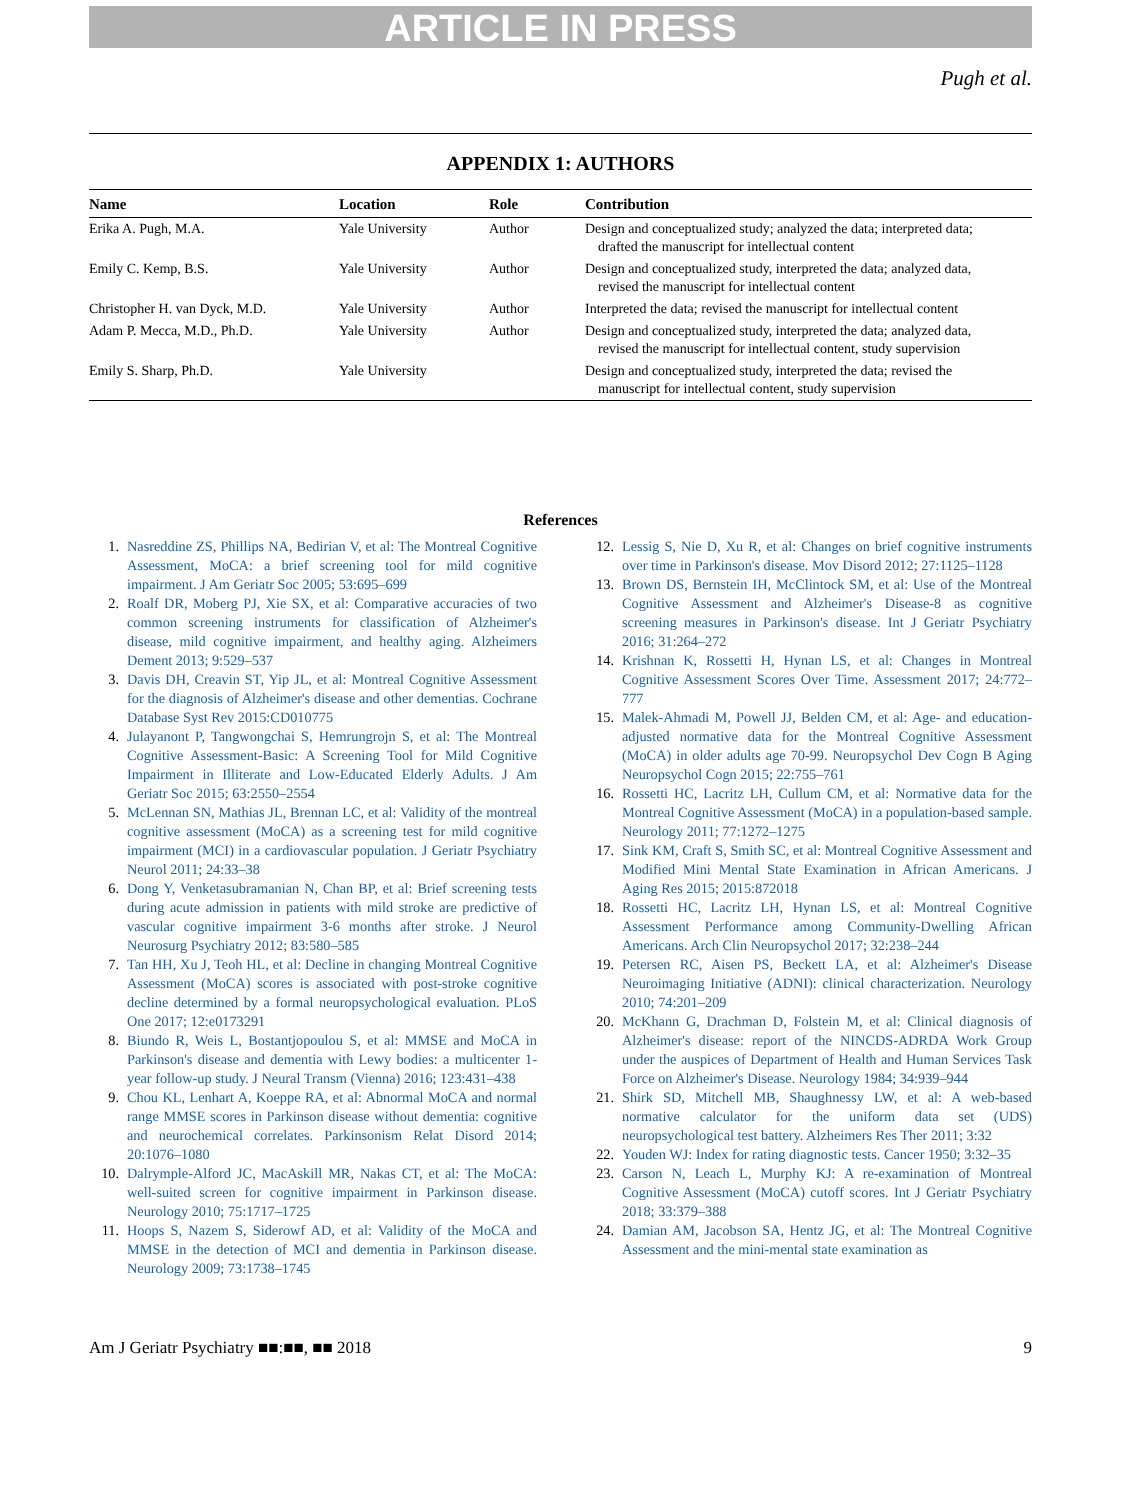ARTICLE IN PRESS
Pugh et al.
APPENDIX 1: AUTHORS
| Name | Location | Role | Contribution |
| --- | --- | --- | --- |
| Erika A. Pugh, M.A. | Yale University | Author | Design and conceptualized study; analyzed the data; interpreted data; drafted the manuscript for intellectual content |
| Emily C. Kemp, B.S. | Yale University | Author | Design and conceptualized study, interpreted the data; analyzed data, revised the manuscript for intellectual content |
| Christopher H. van Dyck, M.D. | Yale University | Author | Interpreted the data; revised the manuscript for intellectual content |
| Adam P. Mecca, M.D., Ph.D. | Yale University | Author | Design and conceptualized study, interpreted the data; analyzed data, revised the manuscript for intellectual content, study supervision |
| Emily S. Sharp, Ph.D. | Yale University | | Design and conceptualized study, interpreted the data; revised the manuscript for intellectual content, study supervision |
References
1. Nasreddine ZS, Phillips NA, Bedirian V, et al: The Montreal Cognitive Assessment, MoCA: a brief screening tool for mild cognitive impairment. J Am Geriatr Soc 2005; 53:695–699
2. Roalf DR, Moberg PJ, Xie SX, et al: Comparative accuracies of two common screening instruments for classification of Alzheimer's disease, mild cognitive impairment, and healthy aging. Alzheimers Dement 2013; 9:529–537
3. Davis DH, Creavin ST, Yip JL, et al: Montreal Cognitive Assessment for the diagnosis of Alzheimer's disease and other dementias. Cochrane Database Syst Rev 2015:CD010775
4. Julayanont P, Tangwongchai S, Hemrungrojn S, et al: The Montreal Cognitive Assessment-Basic: A Screening Tool for Mild Cognitive Impairment in Illiterate and Low-Educated Elderly Adults. J Am Geriatr Soc 2015; 63:2550–2554
5. McLennan SN, Mathias JL, Brennan LC, et al: Validity of the montreal cognitive assessment (MoCA) as a screening test for mild cognitive impairment (MCI) in a cardiovascular population. J Geriatr Psychiatry Neurol 2011; 24:33–38
6. Dong Y, Venketasubramanian N, Chan BP, et al: Brief screening tests during acute admission in patients with mild stroke are predictive of vascular cognitive impairment 3-6 months after stroke. J Neurol Neurosurg Psychiatry 2012; 83:580–585
7. Tan HH, Xu J, Teoh HL, et al: Decline in changing Montreal Cognitive Assessment (MoCA) scores is associated with post-stroke cognitive decline determined by a formal neuropsychological evaluation. PLoS One 2017; 12:e0173291
8. Biundo R, Weis L, Bostantjopoulou S, et al: MMSE and MoCA in Parkinson's disease and dementia with Lewy bodies: a multicenter 1-year follow-up study. J Neural Transm (Vienna) 2016; 123:431–438
9. Chou KL, Lenhart A, Koeppe RA, et al: Abnormal MoCA and normal range MMSE scores in Parkinson disease without dementia: cognitive and neurochemical correlates. Parkinsonism Relat Disord 2014; 20:1076–1080
10. Dalrymple-Alford JC, MacAskill MR, Nakas CT, et al: The MoCA: well-suited screen for cognitive impairment in Parkinson disease. Neurology 2010; 75:1717–1725
11. Hoops S, Nazem S, Siderowf AD, et al: Validity of the MoCA and MMSE in the detection of MCI and dementia in Parkinson disease. Neurology 2009; 73:1738–1745
12. Lessig S, Nie D, Xu R, et al: Changes on brief cognitive instruments over time in Parkinson's disease. Mov Disord 2012; 27:1125–1128
13. Brown DS, Bernstein IH, McClintock SM, et al: Use of the Montreal Cognitive Assessment and Alzheimer's Disease-8 as cognitive screening measures in Parkinson's disease. Int J Geriatr Psychiatry 2016; 31:264–272
14. Krishnan K, Rossetti H, Hynan LS, et al: Changes in Montreal Cognitive Assessment Scores Over Time. Assessment 2017; 24:772–777
15. Malek-Ahmadi M, Powell JJ, Belden CM, et al: Age- and education-adjusted normative data for the Montreal Cognitive Assessment (MoCA) in older adults age 70-99. Neuropsychol Dev Cogn B Aging Neuropsychol Cogn 2015; 22:755–761
16. Rossetti HC, Lacritz LH, Cullum CM, et al: Normative data for the Montreal Cognitive Assessment (MoCA) in a population-based sample. Neurology 2011; 77:1272–1275
17. Sink KM, Craft S, Smith SC, et al: Montreal Cognitive Assessment and Modified Mini Mental State Examination in African Americans. J Aging Res 2015; 2015:872018
18. Rossetti HC, Lacritz LH, Hynan LS, et al: Montreal Cognitive Assessment Performance among Community-Dwelling African Americans. Arch Clin Neuropsychol 2017; 32:238–244
19. Petersen RC, Aisen PS, Beckett LA, et al: Alzheimer's Disease Neuroimaging Initiative (ADNI): clinical characterization. Neurology 2010; 74:201–209
20. McKhann G, Drachman D, Folstein M, et al: Clinical diagnosis of Alzheimer's disease: report of the NINCDS-ADRDA Work Group under the auspices of Department of Health and Human Services Task Force on Alzheimer's Disease. Neurology 1984; 34:939–944
21. Shirk SD, Mitchell MB, Shaughnessy LW, et al: A web-based normative calculator for the uniform data set (UDS) neuropsychological test battery. Alzheimers Res Ther 2011; 3:32
22. Youden WJ: Index for rating diagnostic tests. Cancer 1950; 3:32–35
23. Carson N, Leach L, Murphy KJ: A re-examination of Montreal Cognitive Assessment (MoCA) cutoff scores. Int J Geriatr Psychiatry 2018; 33:379–388
24. Damian AM, Jacobson SA, Hentz JG, et al: The Montreal Cognitive Assessment and the mini-mental state examination as
Am J Geriatr Psychiatry ■■:■■, ■■ 2018 9